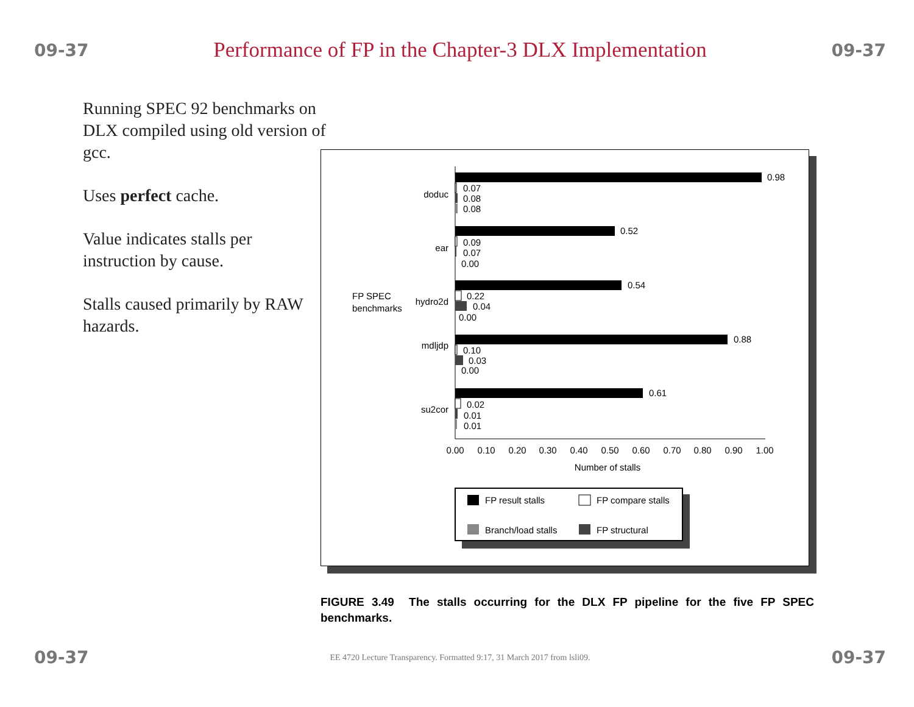09-37 Performance of FP in the Chapter-3 DLX Implementation 09-37
Running SPEC 92 benchmarks on DLX compiled using old version of gcc.
Uses perfect cache.
Value indicates stalls per instruction by cause.
Stalls caused primarily by RAW hazards.
FP SPEC
benchmarks
doduc
ear
hydro2d
mdljdp
su2cor
0.98
0.07
0.08
0.08
0.52
0.09
0.07
0.00
0.54
0.22
0.04
0.00
0.88
0.10
0.03
0.00
0.61
0.02
0.01
0.01
0.00
0.10
0.20
0.30
0.40
0.50
0.60
0.70
0.80
0.90
1.00
Number of stalls
FP result stalls
FP compare stalls
Branch/load stalls
FP structural
FIGURE 3.49 The stalls occurring for the DLX FP pipeline for the five FP SPEC benchmarks.
09-37 EE 4720 Lecture Transparency. Formatted 9:17, 31 March 2017 from lsli09. 09-37